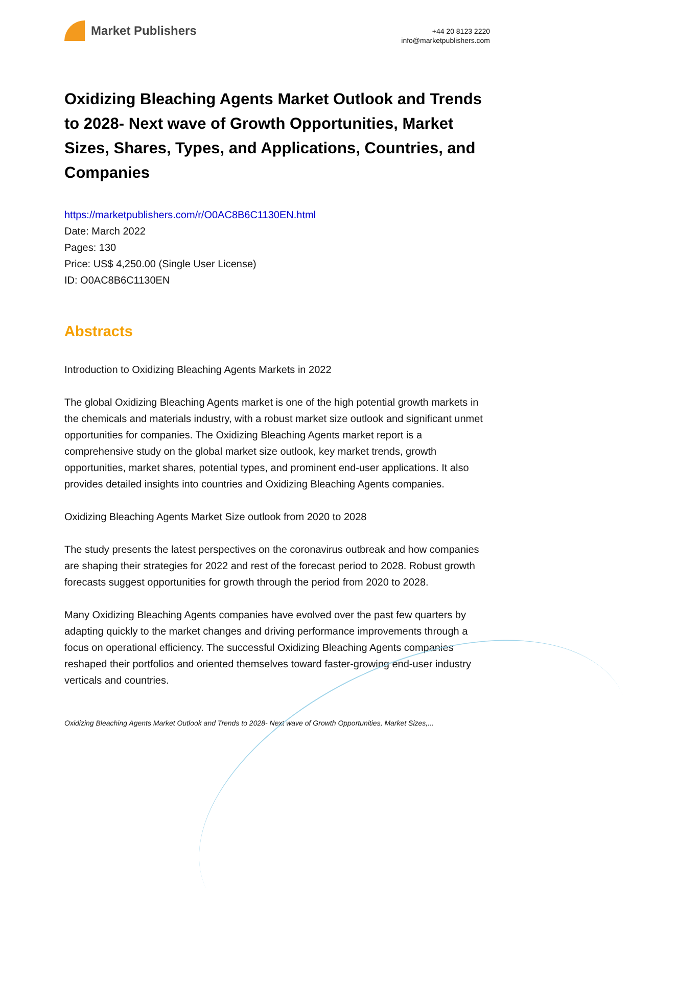Market Publishers
+44 20 8123 2220
info@marketpublishers.com
Oxidizing Bleaching Agents Market Outlook and Trends to 2028- Next wave of Growth Opportunities, Market Sizes, Shares, Types, and Applications, Countries, and Companies
https://marketpublishers.com/r/O0AC8B6C1130EN.html
Date: March 2022
Pages: 130
Price: US$ 4,250.00 (Single User License)
ID: O0AC8B6C1130EN
Abstracts
Introduction to Oxidizing Bleaching Agents Markets in 2022
The global Oxidizing Bleaching Agents market is one of the high potential growth markets in the chemicals and materials industry, with a robust market size outlook and significant unmet opportunities for companies. The Oxidizing Bleaching Agents market report is a comprehensive study on the global market size outlook, key market trends, growth opportunities, market shares, potential types, and prominent end-user applications. It also provides detailed insights into countries and Oxidizing Bleaching Agents companies.
Oxidizing Bleaching Agents Market Size outlook from 2020 to 2028
The study presents the latest perspectives on the coronavirus outbreak and how companies are shaping their strategies for 2022 and rest of the forecast period to 2028. Robust growth forecasts suggest opportunities for growth through the period from 2020 to 2028.
Many Oxidizing Bleaching Agents companies have evolved over the past few quarters by adapting quickly to the market changes and driving performance improvements through a focus on operational efficiency. The successful Oxidizing Bleaching Agents companies reshaped their portfolios and oriented themselves toward faster-growing end-user industry verticals and countries.
Oxidizing Bleaching Agents Market Outlook and Trends to 2028- Next wave of Growth Opportunities, Market Sizes,...